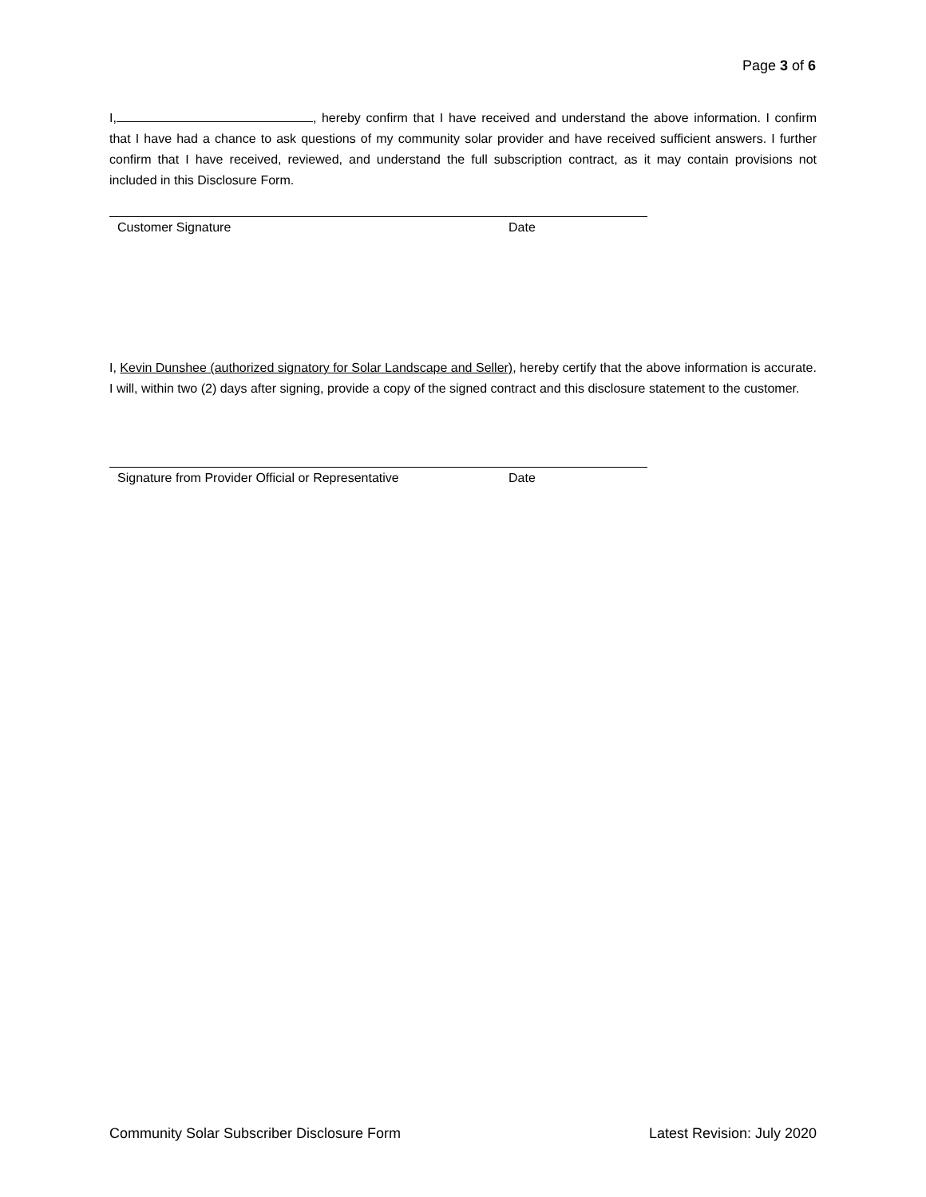Page 3 of 6
I, , hereby confirm that I have received and understand the above information. I confirm that I have had a chance to ask questions of my community solar provider and have received sufficient answers. I further confirm that I have received, reviewed, and understand the full subscription contract, as it may contain provisions not included in this Disclosure Form.
Customer Signature Date
I, Kevin Dunshee (authorized signatory for Solar Landscape and Seller), hereby certify that the above information is accurate. I will, within two (2) days after signing, provide a copy of the signed contract and this disclosure statement to the customer.
Signature from Provider Official or Representative Date
Community Solar Subscriber Disclosure Form Latest Revision: July 2020